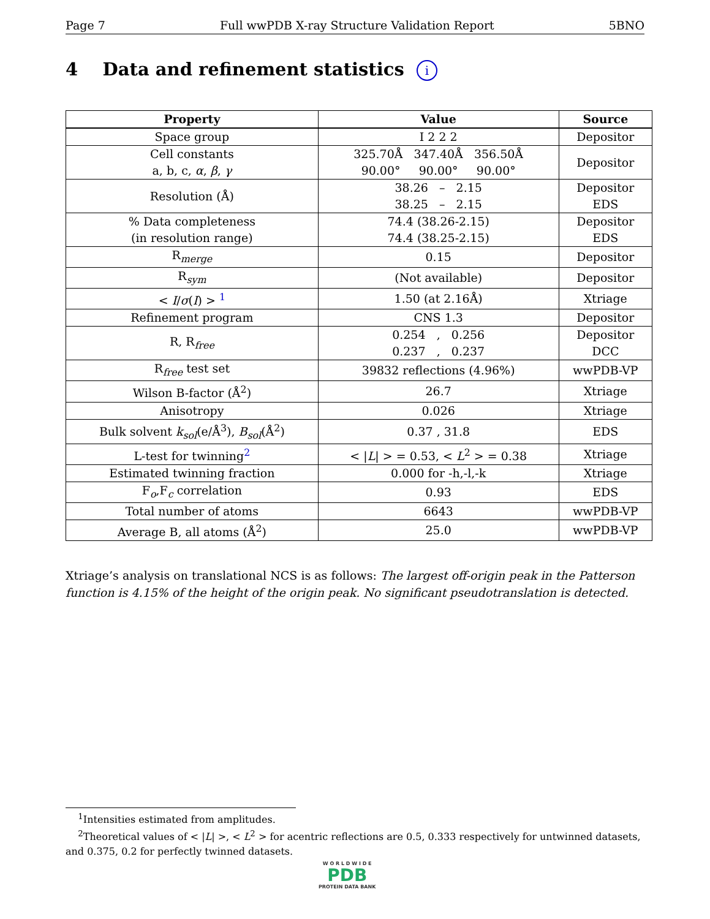Page 7 Full wwPDB X-ray Structure Validation Report 5BNO
4 Data and refinement statistics i
| Property | Value | Source |
| --- | --- | --- |
| Space group | I 2 2 2 | Depositor |
| Cell constants a, b, c, α , β , γ | 325.70Å 347.40Å 356.50Å 90.00° 90.00° 90.00° | Depositor |
| Resolution (Å) | 38.26 – 2.15 38.25 – 2.15 | Depositor EDS |
| % Data completeness (in resolution range) | 74.4 (38.26-2.15) 74.4 (38.25-2.15) | Depositor EDS |
| R<sub>merge</sub> | 0.15 | Depositor |
| R<sub>sym</sub> | (Not available) | Depositor |
| < I / σ ( I ) > <sup>1</sup> | 1.50 (at 2.16Å) | Xtriage |
| Refinement program | CNS 1.3 | Depositor |
| R, R<sub>free</sub> | 0.254 , 0.256 0.237 , 0.237 | Depositor DCC |
| R<sub>free</sub> test set | 39832 reflections (4.96%) | wwPDB-VP |
| Wilson B-factor (Å<sup>2</sup>) | 26.7 | Xtriage |
| Anisotropy | 0.026 | Xtriage |
| Bulk solvent k<sub>sol</sub> (e/Å<sup>3</sup>), B<sub>sol</sub> (Å<sup>2</sup>) | 0.37 , 31.8 | EDS |
| L-test for twinning<sup>2</sup> | < / L / > = 0.53, < L<sup>2</sup> > = 0.38 | Xtriage |
| Estimated twinning fraction | 0.000 for -h,-l,-k | Xtriage |
| F<sub>o</sub>,F<sub>c</sub> correlation | 0.93 | EDS |
| Total number of atoms | 6643 | wwPDB-VP |
| Average B, all atoms (Å<sup>2</sup>) | 25.0 | wwPDB-VP |
Xtriage’s analysis on translational NCS is as follows: The largest off-origin peak in the Patterson function is 4.15% of the height of the origin peak. No significant pseudotranslation is detected.
<sup>1</sup> Intensities estimated from amplitudes.
<sup>2</sup> Theoretical values of < |L| >, < L<sup>2</sup> > for acentric reflections are 0.5, 0.333 respectively for untwinned datasets, and 0.375, 0.2 for perfectly twinned datasets.
W O R L D W I D E
PDB
PROTEIN DATA BANK